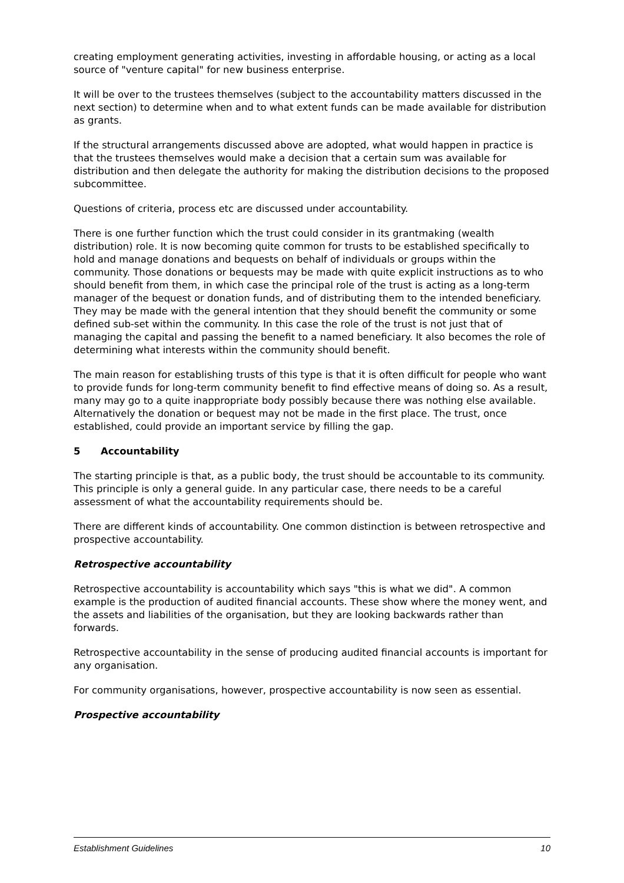creating employment generating activities, investing in affordable housing, or acting as a local source of "venture capital" for new business enterprise.
It will be over to the trustees themselves (subject to the accountability matters discussed in the next section) to determine when and to what extent funds can be made available for distribution as grants.
If the structural arrangements discussed above are adopted, what would happen in practice is that the trustees themselves would make a decision that a certain sum was available for distribution and then delegate the authority for making the distribution decisions to the proposed subcommittee.
Questions of criteria, process etc are discussed under accountability.
There is one further function which the trust could consider in its grantmaking (wealth distribution) role. It is now becoming quite common for trusts to be established specifically to hold and manage donations and bequests on behalf of individuals or groups within the community. Those donations or bequests may be made with quite explicit instructions as to who should benefit from them, in which case the principal role of the trust is acting as a long-term manager of the bequest or donation funds, and of distributing them to the intended beneficiary. They may be made with the general intention that they should benefit the community or some defined sub-set within the community. In this case the role of the trust is not just that of managing the capital and passing the benefit to a named beneficiary. It also becomes the role of determining what interests within the community should benefit.
The main reason for establishing trusts of this type is that it is often difficult for people who want to provide funds for long-term community benefit to find effective means of doing so. As a result, many may go to a quite inappropriate body possibly because there was nothing else available. Alternatively the donation or bequest may not be made in the first place. The trust, once established, could provide an important service by filling the gap.
5 Accountability
The starting principle is that, as a public body, the trust should be accountable to its community. This principle is only a general guide. In any particular case, there needs to be a careful assessment of what the accountability requirements should be.
There are different kinds of accountability. One common distinction is between retrospective and prospective accountability.
Retrospective accountability
Retrospective accountability is accountability which says "this is what we did". A common example is the production of audited financial accounts. These show where the money went, and the assets and liabilities of the organisation, but they are looking backwards rather than forwards.
Retrospective accountability in the sense of producing audited financial accounts is important for any organisation.
For community organisations, however, prospective accountability is now seen as essential.
Prospective accountability
Establishment Guidelines 10